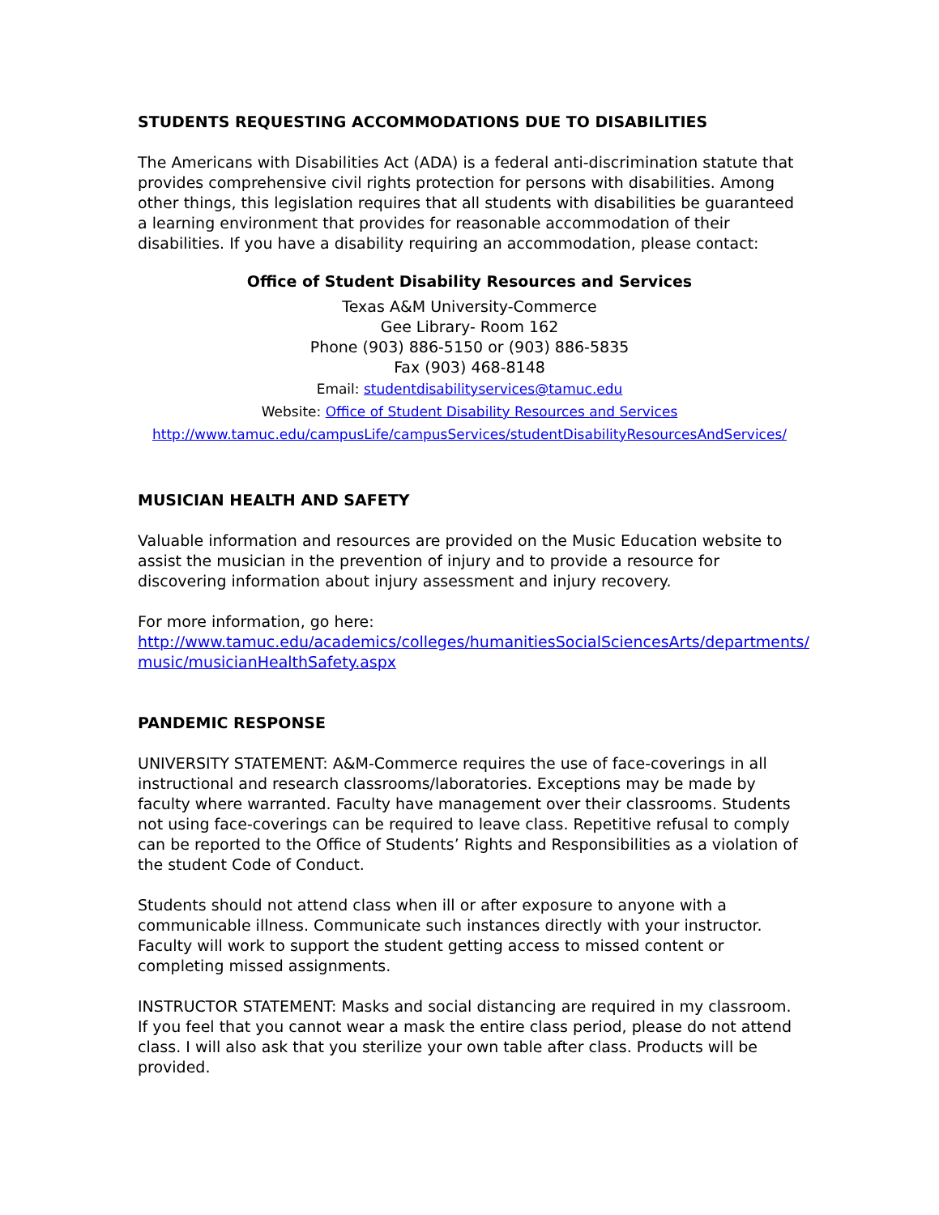STUDENTS REQUESTING ACCOMMODATIONS DUE TO DISABILITIES
The Americans with Disabilities Act (ADA) is a federal anti-discrimination statute that provides comprehensive civil rights protection for persons with disabilities. Among other things, this legislation requires that all students with disabilities be guaranteed a learning environment that provides for reasonable accommodation of their disabilities. If you have a disability requiring an accommodation, please contact:
Office of Student Disability Resources and Services
Texas A&M University-Commerce
Gee Library- Room 162
Phone (903) 886-5150 or (903) 886-5835
Fax (903) 468-8148
Email: studentdisabilityservices@tamuc.edu
Website: Office of Student Disability Resources and Services
http://www.tamuc.edu/campusLife/campusServices/studentDisabilityResourcesAndServices/
MUSICIAN HEALTH AND SAFETY
Valuable information and resources are provided on the Music Education website to assist the musician in the prevention of injury and to provide a resource for discovering information about injury assessment and injury recovery.
For more information, go here:
http://www.tamuc.edu/academics/colleges/humanitiesSocialSciencesArts/departments/
music/musicianHealthSafety.aspx
PANDEMIC RESPONSE
UNIVERSITY STATEMENT: A&M-Commerce requires the use of face-coverings in all instructional and research classrooms/laboratories. Exceptions may be made by faculty where warranted. Faculty have management over their classrooms. Students not using face-coverings can be required to leave class. Repetitive refusal to comply can be reported to the Office of Students’ Rights and Responsibilities as a violation of the student Code of Conduct.
Students should not attend class when ill or after exposure to anyone with a communicable illness. Communicate such instances directly with your instructor. Faculty will work to support the student getting access to missed content or completing missed assignments.
INSTRUCTOR STATEMENT: Masks and social distancing are required in my classroom. If you feel that you cannot wear a mask the entire class period, please do not attend class. I will also ask that you sterilize your own table after class. Products will be provided.